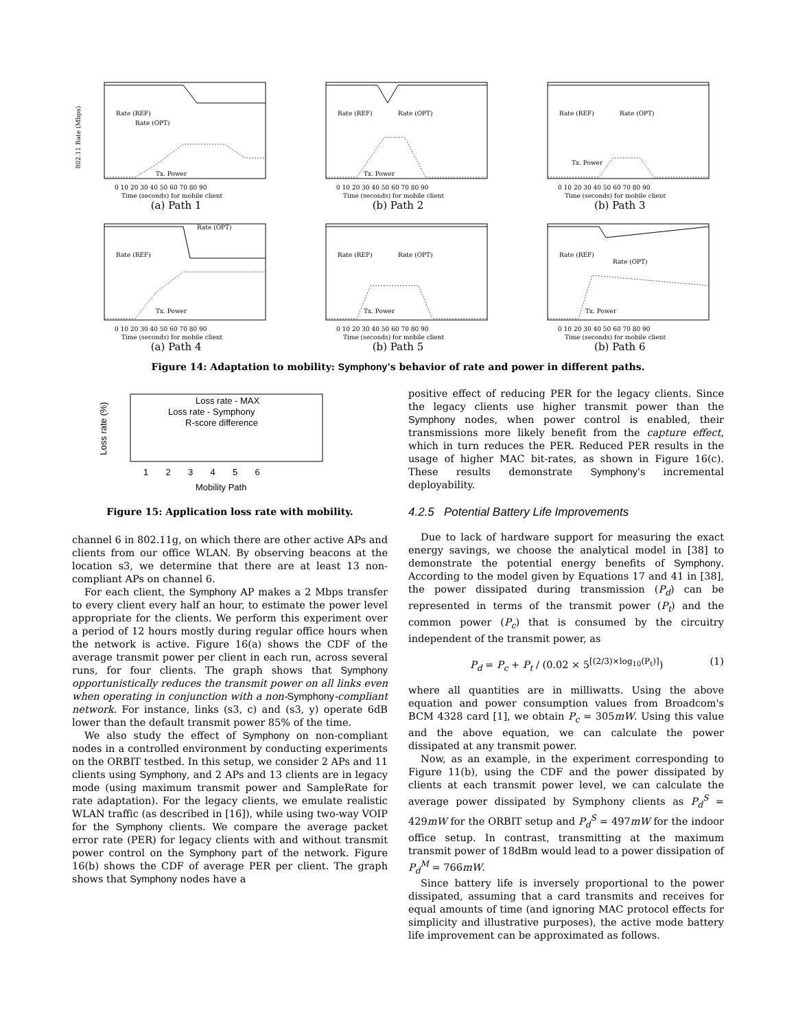802.11 Rate (Mbps)
Rate (REF)
Rate (OPT)
Tx. Power
0 10 20 30 40 50 60 70 80 90
Time (seconds) for mobile client
(a) Path 1
Rate (REF)
Rate (OPT)
Tx. Power
0 10 20 30 40 50 60 70 80 90
Time (seconds) for mobile client
(b) Path 2
Rate (REF)
Rate (OPT)
Tx. Power
0 10 20 30 40 50 60 70 80 90
Time (seconds) for mobile client
(b) Path 3
Rate (REF)
Rate (OPT)
Tx. Power
0 10 20 30 40 50 60 70 80 90
Time (seconds) for mobile client
(a) Path 4
Rate (REF)
Rate (OPT)
Tx. Power
0 10 20 30 40 50 60 70 80 90
Time (seconds) for mobile client
(b) Path 5
Rate (REF)
Rate (OPT)
Tx. Power
0 10 20 30 40 50 60 70 80 90
Time (seconds) for mobile client
(b) Path 6
Figure 14: Adaptation to mobility: Symphony's behavior of rate and power in different paths.
Loss rate (%)
Loss rate - MAX
Loss rate - Symphony
R-score difference
1 2 3 4 5 6
Mobility Path
Figure 15: Application loss rate with mobility.
channel 6 in 802.11g, on which there are other active APs and clients from our office WLAN. By observing beacons at the location s3, we determine that there are at least 13 non-compliant APs on channel 6.
For each client, the Symphony AP makes a 2 Mbps transfer to every client every half an hour, to estimate the power level appropriate for the clients. We perform this experiment over a period of 12 hours mostly during regular office hours when the network is active. Figure 16(a) shows the CDF of the average transmit power per client in each run, across several runs, for four clients. The graph shows that Symphony opportunistically reduces the transmit power on all links even when operating in conjunction with a non-Symphony-compliant network. For instance, links (s3, c) and (s3, y) operate 6dB lower than the default transmit power 85% of the time.
We also study the effect of Symphony on non-compliant nodes in a controlled environment by conducting experiments on the ORBIT testbed. In this setup, we consider 2 APs and 11 clients using Symphony, and 2 APs and 13 clients are in legacy mode (using maximum transmit power and SampleRate for rate adaptation). For the legacy clients, we emulate realistic WLAN traffic (as described in [16]), while using two-way VOIP for the Symphony clients. We compare the average packet error rate (PER) for legacy clients with and without transmit power control on the Symphony part of the network. Figure 16(b) shows the CDF of average PER per client. The graph shows that Symphony nodes have a
positive effect of reducing PER for the legacy clients. Since the legacy clients use higher transmit power than the Symphony nodes, when power control is enabled, their transmissions more likely benefit from the capture effect, which in turn reduces the PER. Reduced PER results in the usage of higher MAC bit-rates, as shown in Figure 16(c). These results demonstrate Symphony's incremental deployability.
4.2.5 Potential Battery Life Improvements
Due to lack of hardware support for measuring the exact energy savings, we choose the analytical model in [38] to demonstrate the potential energy benefits of Symphony. According to the model given by Equations 17 and 41 in [38], the power dissipated during transmission (P<sub>d</sub>) can be represented in terms of the transmit power (P<sub>t</sub>) and the common power (P<sub>c</sub>) that is consumed by the circuitry independent of the transmit power, as
P<sub>d</sub> = P<sub>c</sub> + P<sub>t</sub> / (0.02 × 5<sup>[(2/3)×log<sub>10</sub>(P<sub>t</sub>)]</sup>) (1)
where all quantities are in milliwatts. Using the above equation and power consumption values from Broadcom's BCM 4328 card [1], we obtain P<sub>c</sub> = 305mW. Using this value and the above equation, we can calculate the power dissipated at any transmit power.
Now, as an example, in the experiment corresponding to Figure 11(b), using the CDF and the power dissipated by clients at each transmit power level, we can calculate the average power dissipated by Symphony clients as P<sub>d</sub><sup>S</sup> = 429mW for the ORBIT setup and P<sub>d</sub><sup>S</sup> = 497mW for the indoor office setup. In contrast, transmitting at the maximum transmit power of 18dBm would lead to a power dissipation of P<sub>d</sub><sup>M</sup> = 766mW.
Since battery life is inversely proportional to the power dissipated, assuming that a card transmits and receives for equal amounts of time (and ignoring MAC protocol effects for simplicity and illustrative purposes), the active mode battery life improvement can be approximated as follows.